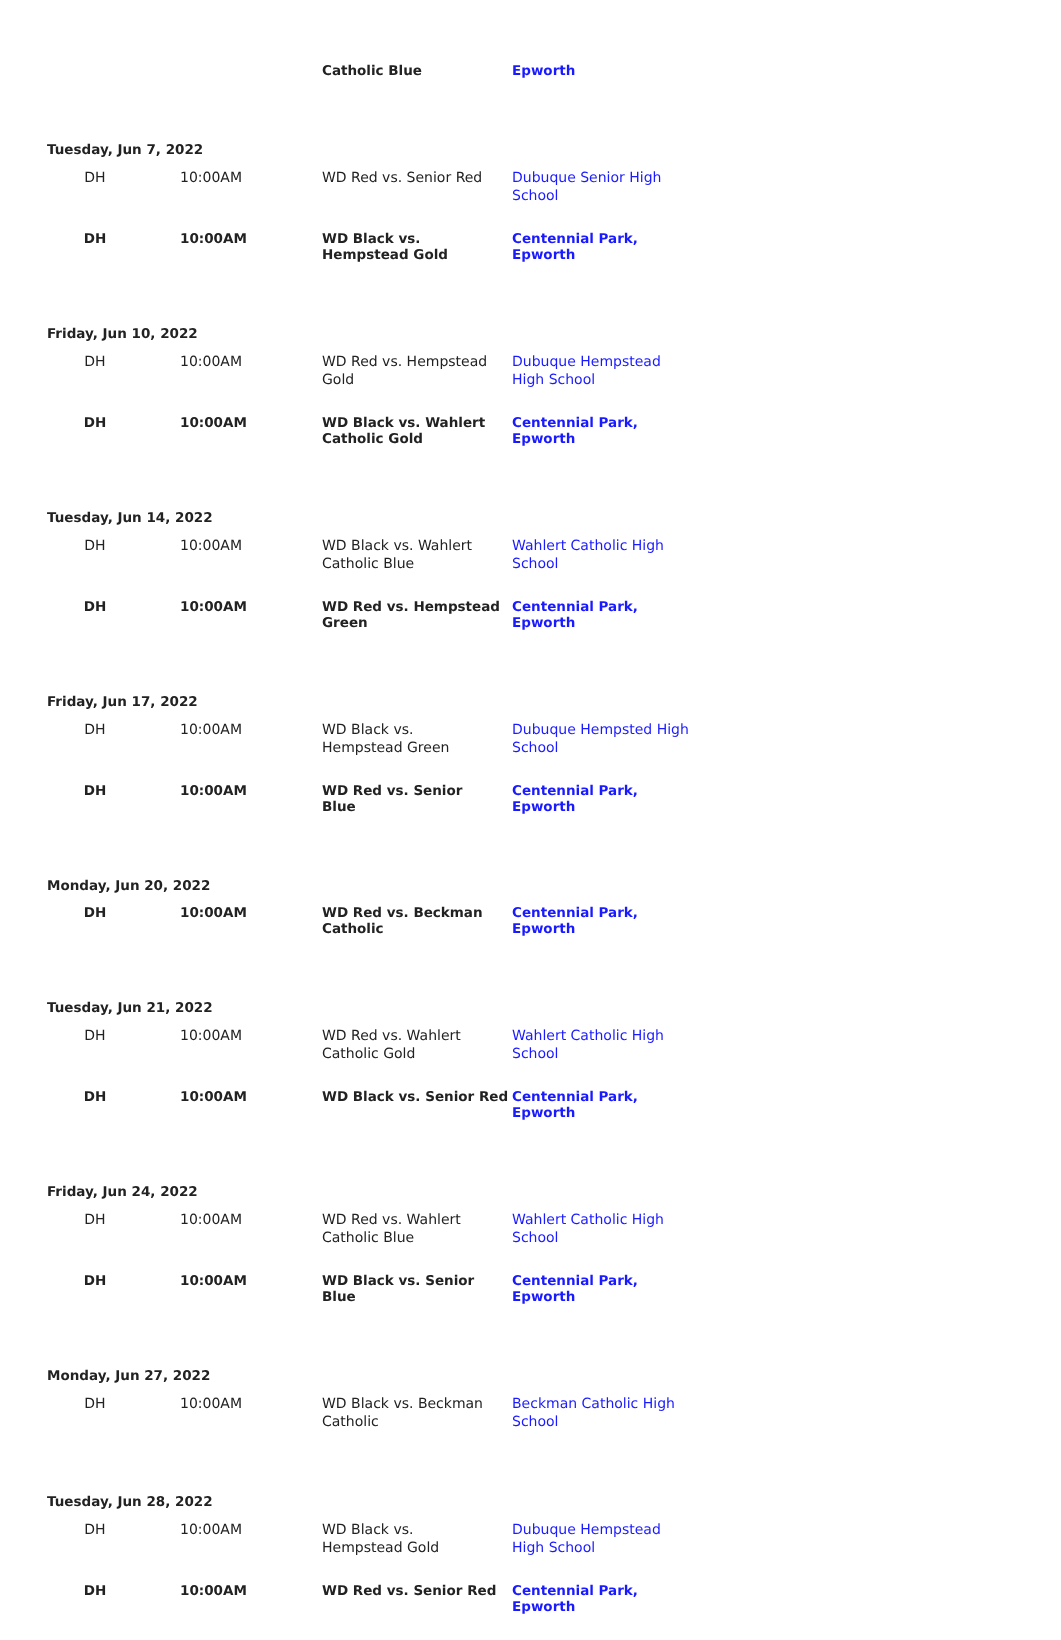| | | Catholic Blue | Epworth |
| Tuesday, Jun 7, 2022 | | | |
| DH | 10:00AM | WD Red vs. Senior Red | Dubuque Senior High School |
| DH | 10:00AM | WD Black vs. Hempstead Gold | Centennial Park, Epworth |
| Friday, Jun 10, 2022 | | | |
| DH | 10:00AM | WD Red vs. Hempstead Gold | Dubuque Hempstead High School |
| DH | 10:00AM | WD Black vs. Wahlert Catholic Gold | Centennial Park, Epworth |
| Tuesday, Jun 14, 2022 | | | |
| DH | 10:00AM | WD Black vs. Wahlert Catholic Blue | Wahlert Catholic High School |
| DH | 10:00AM | WD Red vs. Hempstead Green | Centennial Park, Epworth |
| Friday, Jun 17, 2022 | | | |
| DH | 10:00AM | WD Black vs. Hempstead Green | Dubuque Hempsted High School |
| DH | 10:00AM | WD Red vs. Senior Blue | Centennial Park, Epworth |
| Monday, Jun 20, 2022 | | | |
| DH | 10:00AM | WD Red vs. Beckman Catholic | Centennial Park, Epworth |
| Tuesday, Jun 21, 2022 | | | |
| DH | 10:00AM | WD Red vs. Wahlert Catholic Gold | Wahlert Catholic High School |
| DH | 10:00AM | WD Black vs. Senior Red | Centennial Park, Epworth |
| Friday, Jun 24, 2022 | | | |
| DH | 10:00AM | WD Red vs. Wahlert Catholic Blue | Wahlert Catholic High School |
| DH | 10:00AM | WD Black vs. Senior Blue | Centennial Park, Epworth |
| Monday, Jun 27, 2022 | | | |
| DH | 10:00AM | WD Black vs. Beckman Catholic | Beckman Catholic High School |
| Tuesday, Jun 28, 2022 | | | |
| DH | 10:00AM | WD Black vs. Hempstead Gold | Dubuque Hempstead High School |
| DH | 10:00AM | WD Red vs. Senior Red | Centennial Park, Epworth |